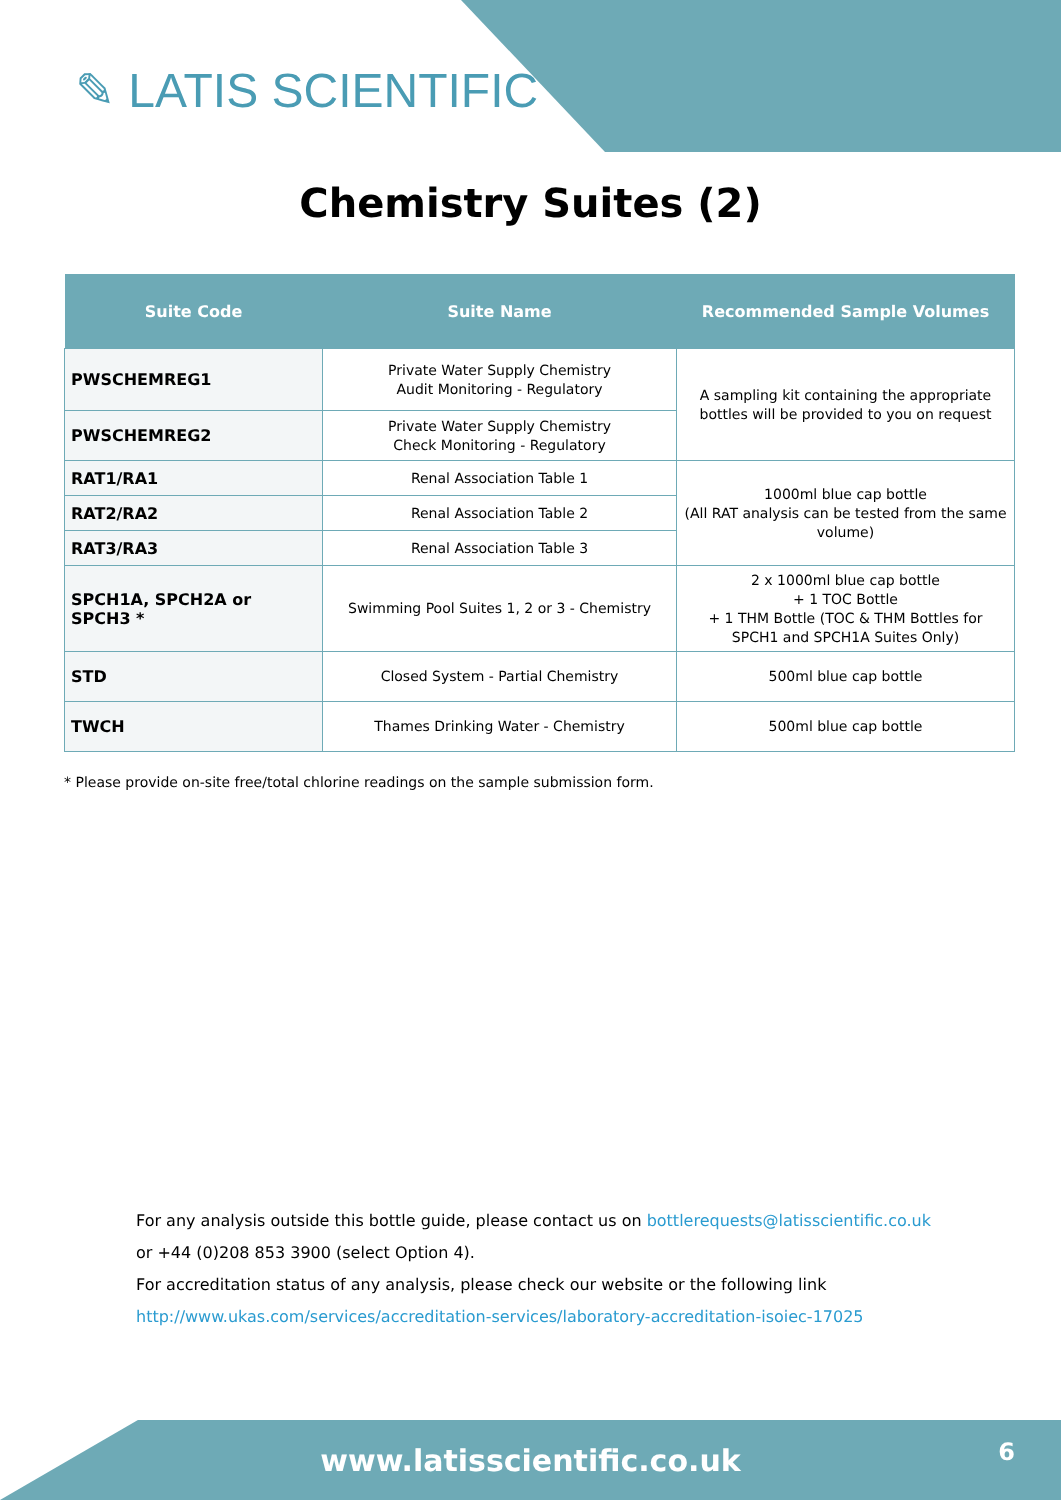✎ LATIS SCIENTIFIC
Chemistry Suites (2)
| Suite Code | Suite Name | Recommended Sample Volumes |
| --- | --- | --- |
| PWSCHEMREG1 | Private Water Supply Chemistry Audit Monitoring - Regulatory | A sampling kit containing the appropriate bottles will be provided to you on request |
| PWSCHEMREG2 | Private Water Supply Chemistry Check Monitoring - Regulatory | |
| RAT1/RA1 | Renal Association Table 1 | 1000ml blue cap bottle (All RAT analysis can be tested from the same volume) |
| RAT2/RA2 | Renal Association Table 2 | |
| RAT3/RA3 | Renal Association Table 3 | |
| SPCH1A, SPCH2A or SPCH3 * | Swimming Pool Suites 1, 2 or 3 - Chemistry | 2 x 1000ml blue cap bottle + 1 TOC Bottle + 1 THM Bottle (TOC & THM Bottles for SPCH1 and SPCH1A Suites Only) |
| STD | Closed System - Partial Chemistry | 500ml blue cap bottle |
| TWCH | Thames Drinking Water - Chemistry | 500ml blue cap bottle |
* Please provide on-site free/total chlorine readings on the sample submission form.
For any analysis outside this bottle guide, please contact us on bottlerequests@latisscientific.co.uk
or +44 (0)208 853 3900 (select Option 4).
For accreditation status of any analysis, please check our website or the following link
http://www.ukas.com/services/accreditation-services/laboratory-accreditation-isoiec-17025
www.latisscientific.co.uk 6